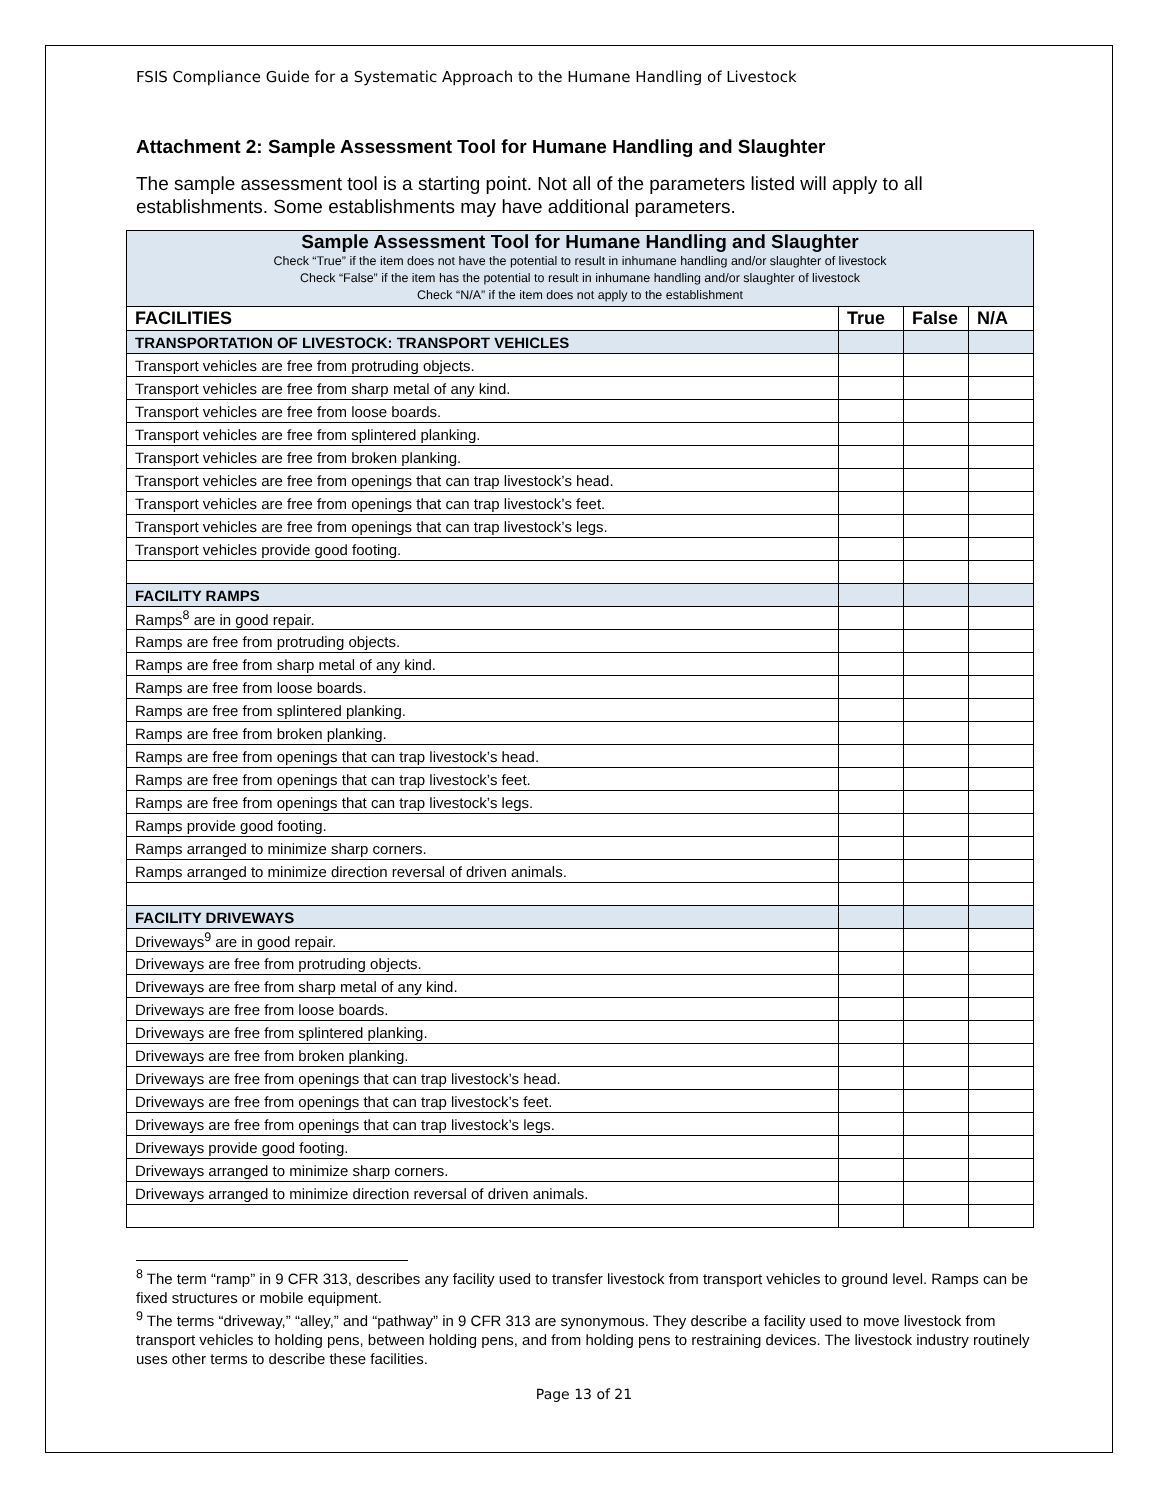FSIS Compliance Guide for a Systematic Approach to the Humane Handling of Livestock
Attachment 2: Sample Assessment Tool for Humane Handling and Slaughter
The sample assessment tool is a starting point. Not all of the parameters listed will apply to all establishments. Some establishments may have additional parameters.
| Sample Assessment Tool for Humane Handling and Slaughter Check “True” if the item does not have the potential to result in inhumane handling and/or slaughter of livestock Check “False” if the item has the potential to result in inhumane handling and/or slaughter of livestock Check “N/A” if the item does not apply to the establishment | | | |
| FACILITIES | True | False | N/A |
| TRANSPORTATION OF LIVESTOCK: TRANSPORT VEHICLES | | | |
| Transport vehicles are free from protruding objects. | | | |
| Transport vehicles are free from sharp metal of any kind. | | | |
| Transport vehicles are free from loose boards. | | | |
| Transport vehicles are free from splintered planking. | | | |
| Transport vehicles are free from broken planking. | | | |
| Transport vehicles are free from openings that can trap livestock’s head. | | | |
| Transport vehicles are free from openings that can trap livestock’s feet. | | | |
| Transport vehicles are free from openings that can trap livestock’s legs. | | | |
| Transport vehicles provide good footing. | | | |
| FACILITY RAMPS | | | |
| Ramps<sup>8</sup> are in good repair. | | | |
| Ramps are free from protruding objects. | | | |
| Ramps are free from sharp metal of any kind. | | | |
| Ramps are free from loose boards. | | | |
| Ramps are free from splintered planking. | | | |
| Ramps are free from broken planking. | | | |
| Ramps are free from openings that can trap livestock’s head. | | | |
| Ramps are free from openings that can trap livestock’s feet. | | | |
| Ramps are free from openings that can trap livestock’s legs. | | | |
| Ramps provide good footing. | | | |
| Ramps arranged to minimize sharp corners. | | | |
| Ramps arranged to minimize direction reversal of driven animals. | | | |
| FACILITY DRIVEWAYS | | | |
| Driveways<sup>9</sup> are in good repair. | | | |
| Driveways are free from protruding objects. | | | |
| Driveways are free from sharp metal of any kind. | | | |
| Driveways are free from loose boards. | | | |
| Driveways are free from splintered planking. | | | |
| Driveways are free from broken planking. | | | |
| Driveways are free from openings that can trap livestock’s head. | | | |
| Driveways are free from openings that can trap livestock’s feet. | | | |
| Driveways are free from openings that can trap livestock’s legs. | | | |
| Driveways provide good footing. | | | |
| Driveways arranged to minimize sharp corners. | | | |
| Driveways arranged to minimize direction reversal of driven animals. | | | |
<sup>8</sup> The term “ramp” in 9 CFR 313, describes any facility used to transfer livestock from transport vehicles to ground level. Ramps can be fixed structures or mobile equipment.
<sup>9</sup> The terms “driveway,” “alley,” and “pathway” in 9 CFR 313 are synonymous. They describe a facility used to move livestock from transport vehicles to holding pens, between holding pens, and from holding pens to restraining devices. The livestock industry routinely uses other terms to describe these facilities.
Page 13 of 21